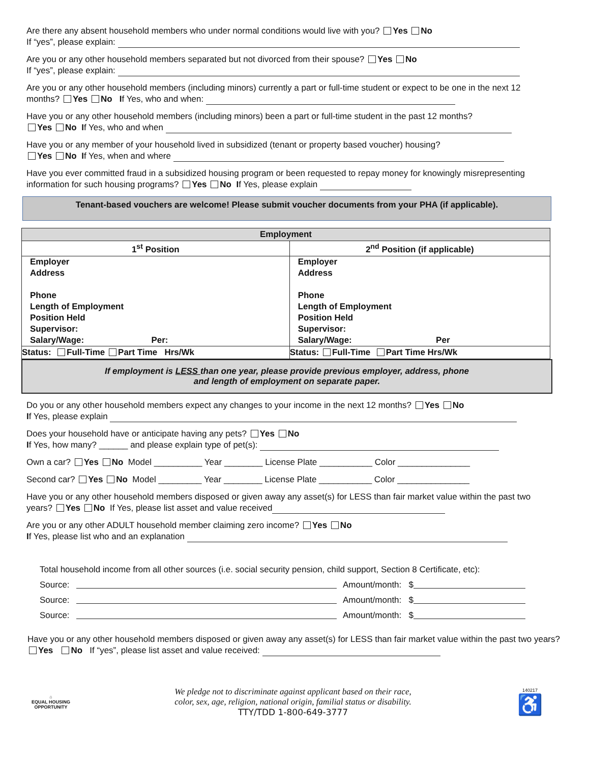Are there any absent household members who under normal conditions would live with you? Yes No
If “yes”, please explain:
Are you or any other household members separated but not divorced from their spouse? Yes No
If “yes”, please explain:
Are you or any other household members (including minors) currently a part or full-time student or expect to be one in the next 12 months? Yes No If Yes, who and when:
Have you or any other household members (including minors) been a part or full-time student in the past 12 months?
Yes No If Yes, who and when
Have you or any member of your household lived in subsidized (tenant or property based voucher) housing?
Yes No If Yes, when and where
Have you ever committed fraud in a subsidized housing program or been requested to repay money for knowingly misrepresenting information for such housing programs? Yes No If Yes, please explain
Tenant-based vouchers are welcome! Please submit voucher documents from your PHA (if applicable).
| Employment | |
| --- | --- |
| 1<sup>st</sup> Position | 2<sup>nd</sup> Position (if applicable) |
| / Employer / / Address / / Phone / / Length of Employment / / Position Held / / Supervisor: / / Salary/Wage: Per: / | / Employer / / Address / / Phone / / Length of Employment / / Position Held / / Supervisor: / / Salary/Wage: Per / |
| Status: Full-Time Part Time Hrs/Wk | Status: Full-Time Part Time Hrs/Wk |
If employment is LESS than one year, please provide previous employer, address, phone
and length of employment on separate paper.
Do you or any other household members expect any changes to your income in the next 12 months? Yes No
If Yes, please explain
Does your household have or anticipate having any pets? Yes No
If Yes, how many? ______ and please explain type of pet(s):
Own a car? Yes No Model __________ Year ________ License Plate ___________ Color _______________
Second car? Yes No Model _________ Year ________ License Plate ___________ Color _______________
Have you or any other household members disposed or given away any asset(s) for LESS than fair market value within the past two years? Yes No If Yes, please list asset and value received
Are you or any other ADULT household member claiming zero income? Yes No
If Yes, please list who and an explanation
Total household income from all other sources (i.e. social security pension, child support, Section 8 Certificate, etc):
Source: Amount/month: $
Source: Amount/month: $
Source: Amount/month: $
Have you or any other household members disposed or given away any asset(s) for LESS than fair market value within the past two years? Yes No If “yes”, please list asset and value received:
⌂
EQUAL HOUSING OPPORTUNITY
We pledge not to discriminate against applicant based on their race,
color, sex, age, religion, national origin, familial status or disability.
TTY/TDD 1-800-649-3777
140217
♿